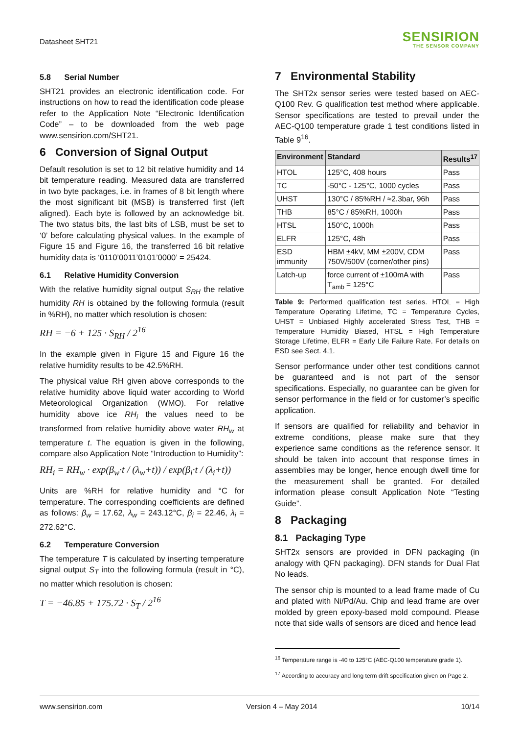Datasheet SHT21
SENSIRION
THE SENSOR COMPANY
5.8 Serial Number
SHT21 provides an electronic identification code. For instructions on how to read the identification code please refer to the Application Note “Electronic Identification Code” – to be downloaded from the web page www.sensirion.com/SHT21.
6 Conversion of Signal Output
Default resolution is set to 12 bit relative humidity and 14 bit temperature reading. Measured data are transferred in two byte packages, i.e. in frames of 8 bit length where the most significant bit (MSB) is transferred first (left aligned). Each byte is followed by an acknowledge bit. The two status bits, the last bits of LSB, must be set to ‘0’ before calculating physical values. In the example of Figure 15 and Figure 16, the transferred 16 bit relative humidity data is ‘0110’0011’0101’0000’ = 25424.
6.1 Relative Humidity Conversion
With the relative humidity signal output S<sub>RH</sub> the relative humidity RH is obtained by the following formula (result in %RH), no matter which resolution is chosen:
RH = −6 + 125 · S<sub>RH</sub> / 2<sup>16</sup>
In the example given in Figure 15 and Figure 16 the relative humidity results to be 42.5%RH.
The physical value RH given above corresponds to the relative humidity above liquid water according to World Meteorological Organization (WMO). For relative humidity above ice RH<sub>i</sub> the values need to be transformed from relative humidity above water RH<sub>w</sub> at temperature t. The equation is given in the following, compare also Application Note “Introduction to Humidity”:
RH<sub>i</sub> = RH<sub>w</sub> · exp(β<sub>w</sub>·t / (λ<sub>w</sub>+t)) / exp(β<sub>i</sub>·t / (λ<sub>i</sub>+t))
Units are %RH for relative humidity and °C for temperature. The corresponding coefficients are defined as follows: β<sub>w</sub> = 17.62, λ<sub>w</sub> = 243.12°C, β<sub>i</sub> = 22.46, λ<sub>i</sub> = 272.62°C.
6.2 Temperature Conversion
The temperature T is calculated by inserting temperature signal output S<sub>T</sub> into the following formula (result in °C), no matter which resolution is chosen:
T = −46.85 + 175.72 · S<sub>T</sub> / 2<sup>16</sup>
7 Environmental Stability
The SHT2x sensor series were tested based on AEC-Q100 Rev. G qualification test method where applicable. Sensor specifications are tested to prevail under the AEC-Q100 temperature grade 1 test conditions listed in Table 9<sup>16</sup>.
| Environment | Standard | Results<sup>17</sup> |
| --- | --- | --- |
| HTOL | 125°C, 408 hours | Pass |
| TC | -50°C - 125°C, 1000 cycles | Pass |
| UHST | 130°C / 85%RH / ≈2.3bar, 96h | Pass |
| THB | 85°C / 85%RH, 1000h | Pass |
| HTSL | 150°C, 1000h | Pass |
| ELFR | 125°C, 48h | Pass |
| ESD immunity | HBM ±4kV, MM ±200V, CDM 750V/500V (corner/other pins) | Pass |
| Latch-up | force current of ±100mA with T<sub>amb</sub> = 125°C | Pass |
Table 9: Performed qualification test series. HTOL = High Temperature Operating Lifetime, TC = Temperature Cycles, UHST = Unbiased Highly accelerated Stress Test, THB = Temperature Humidity Biased, HTSL = High Temperature Storage Lifetime, ELFR = Early Life Failure Rate. For details on ESD see Sect. 4.1.
Sensor performance under other test conditions cannot be guaranteed and is not part of the sensor specifications. Especially, no guarantee can be given for sensor performance in the field or for customer’s specific application.
If sensors are qualified for reliability and behavior in extreme conditions, please make sure that they experience same conditions as the reference sensor. It should be taken into account that response times in assemblies may be longer, hence enough dwell time for the measurement shall be granted. For detailed information please consult Application Note “Testing Guide”.
8 Packaging
8.1 Packaging Type
SHT2x sensors are provided in DFN packaging (in analogy with QFN packaging). DFN stands for Dual Flat No leads.
The sensor chip is mounted to a lead frame made of Cu and plated with Ni/Pd/Au. Chip and lead frame are over molded by green epoxy-based mold compound. Please note that side walls of sensors are diced and hence lead
<sup>16</sup> Temperature range is -40 to 125°C (AEC-Q100 temperature grade 1).
<sup>17</sup> According to accuracy and long term drift specification given on Page 2.
www.sensirion.com Version 4 – May 2014 10/14